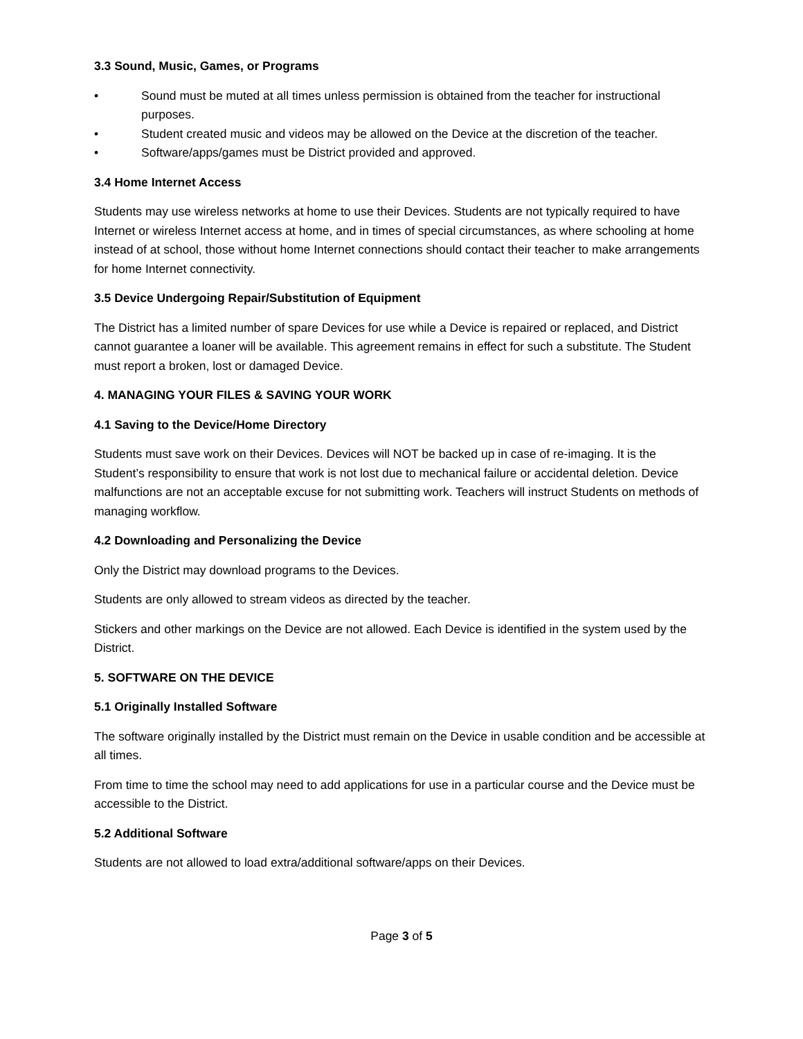3.3 Sound, Music, Games, or Programs
• Sound must be muted at all times unless permission is obtained from the teacher for instructional purposes.
• Student created music and videos may be allowed on the Device at the discretion of the teacher.
• Software/apps/games must be District provided and approved.
3.4 Home Internet Access
Students may use wireless networks at home to use their Devices. Students are not typically required to have Internet or wireless Internet access at home, and in times of special circumstances, as where schooling at home instead of at school, those without home Internet connections should contact their teacher to make arrangements for home Internet connectivity.
3.5 Device Undergoing Repair/Substitution of Equipment
The District has a limited number of spare Devices for use while a Device is repaired or replaced, and District cannot guarantee a loaner will be available. This agreement remains in effect for such a substitute. The Student must report a broken, lost or damaged Device.
4. MANAGING YOUR FILES & SAVING YOUR WORK
4.1 Saving to the Device/Home Directory
Students must save work on their Devices. Devices will NOT be backed up in case of re-imaging. It is the Student’s responsibility to ensure that work is not lost due to mechanical failure or accidental deletion. Device malfunctions are not an acceptable excuse for not submitting work. Teachers will instruct Students on methods of managing workflow.
4.2 Downloading and Personalizing the Device
Only the District may download programs to the Devices.
Students are only allowed to stream videos as directed by the teacher.
Stickers and other markings on the Device are not allowed. Each Device is identified in the system used by the District.
5. SOFTWARE ON THE DEVICE
5.1 Originally Installed Software
The software originally installed by the District must remain on the Device in usable condition and be accessible at all times.
From time to time the school may need to add applications for use in a particular course and the Device must be accessible to the District.
5.2 Additional Software
Students are not allowed to load extra/additional software/apps on their Devices.
Page 3 of 5